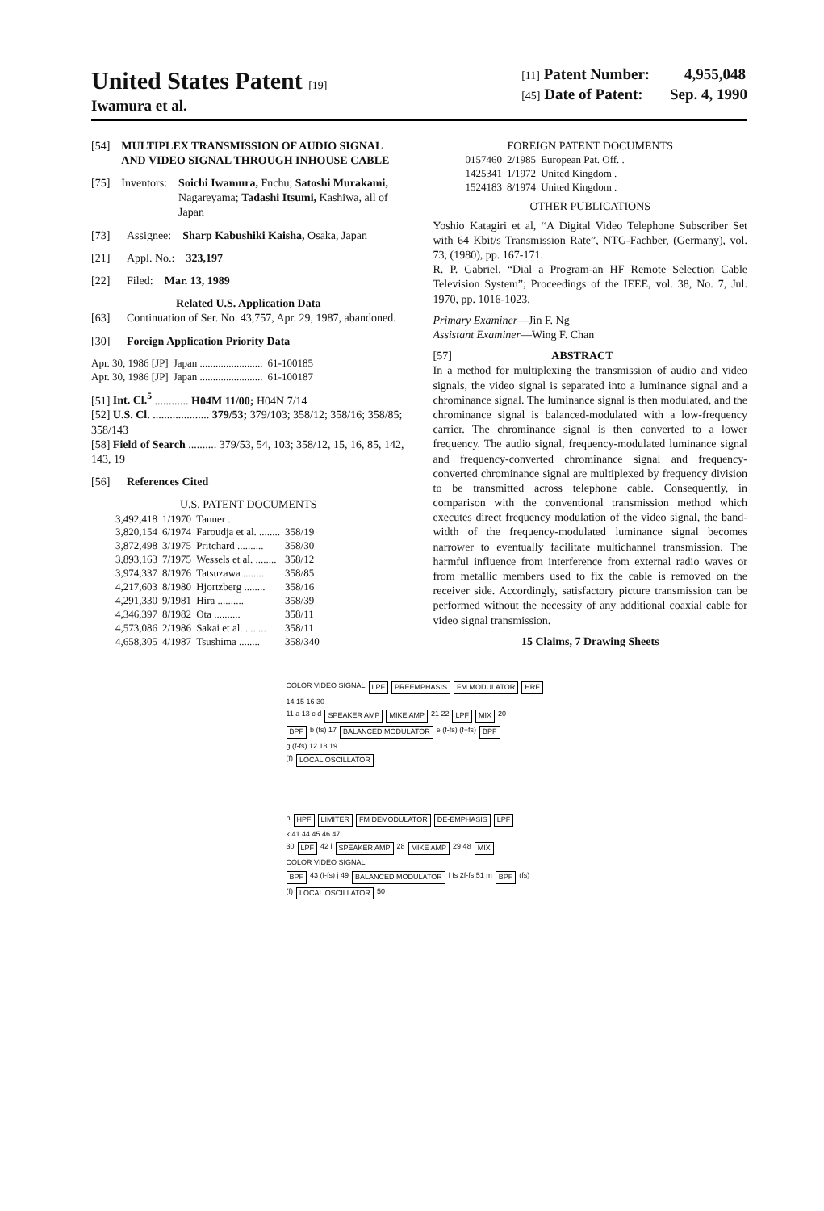United States Patent [19]
Iwamura et al.
[11] Patent Number: 4,955,048
[45] Date of Patent: Sep. 4, 1990
[54] MULTIPLEX TRANSMISSION OF AUDIO SIGNAL AND VIDEO SIGNAL THROUGH INHOUSE CABLE
[75] Inventors: Soichi Iwamura, Fuchu; Satoshi Murakami, Nagareyama; Tadashi Itsumi, Kashiwa, all of Japan
[73] Assignee: Sharp Kabushiki Kaisha, Osaka, Japan
[21] Appl. No.: 323,197
[22] Filed: Mar. 13, 1989
Related U.S. Application Data
[63] Continuation of Ser. No. 43,757, Apr. 29, 1987, abandoned.
[30] Foreign Application Priority Data
| Apr. 30, 1986 [JP] | Japan ........................ | 61-100185 |
| Apr. 30, 1986 [JP] | Japan ........................ | 61-100187 |
[51] Int. Cl.<sup>5</sup> ............ H04M 11/00; H04N 7/14
[52] U.S. Cl. .................... 379/53; 379/103; 358/12; 358/16; 358/85; 358/143
[58] Field of Search .......... 379/53, 54, 103; 358/12, 15, 16, 85, 142, 143, 19
[56] References Cited
U.S. PATENT DOCUMENTS
| 3,492,418 | 1/1970 | Tanner . | |
| 3,820,154 | 6/1974 | Faroudja et al. ........ | 358/19 |
| 3,872,498 | 3/1975 | Pritchard .......... | 358/30 |
| 3,893,163 | 7/1975 | Wessels et al. ........ | 358/12 |
| 3,974,337 | 8/1976 | Tatsuzawa ........ | 358/85 |
| 4,217,603 | 8/1980 | Hjortzberg ........ | 358/16 |
| 4,291,330 | 9/1981 | Hira .......... | 358/39 |
| 4,346,397 | 8/1982 | Ota .......... | 358/11 |
| 4,573,086 | 2/1986 | Sakai et al. ........ | 358/11 |
| 4,658,305 | 4/1987 | Tsushima ........ | 358/340 |
FOREIGN PATENT DOCUMENTS
| 0157460 | 2/1985 | European Pat. Off. . |
| 1425341 | 1/1972 | United Kingdom . |
| 1524183 | 8/1974 | United Kingdom . |
OTHER PUBLICATIONS
Yoshio Katagiri et al, “A Digital Video Telephone Subscriber Set with 64 Kbit/s Transmission Rate”, NTG-Fachber, (Germany), vol. 73, (1980), pp. 167-171.
R. P. Gabriel, “Dial a Program-an HF Remote Selection Cable Television System”; Proceedings of the IEEE, vol. 38, No. 7, Jul. 1970, pp. 1016-1023.
Primary Examiner—Jin F. Ng
Assistant Examiner—Wing F. Chan
[57] ABSTRACT
In a method for multiplexing the transmission of audio and video signals, the video signal is separated into a luminance signal and a chrominance signal. The luminance signal is then modulated, and the chrominance signal is balanced-modulated with a low-frequency carrier. The chrominance signal is then converted to a lower frequency. The audio signal, frequency-modulated luminance signal and frequency-converted chrominance signal and frequency-converted chrominance signal are multiplexed by frequency division to be transmitted across telephone cable. Consequently, in comparison with the conventional transmission method which executes direct frequency modulation of the video signal, the band-width of the frequency-modulated luminance signal becomes narrower to eventually facilitate multichannel transmission. The harmful influence from interference from external radio waves or from metallic members used to fix the cable is removed on the receiver side. Accordingly, satisfactory picture transmission can be performed without the necessity of any additional coaxial cable for video signal transmission.
15 Claims, 7 Drawing Sheets
COLOR VIDEO SIGNAL LPF PREEMPHASIS FM MODULATOR HRF 14 15 16 30
11 a 13 c d SPEAKER AMP MIKE AMP 21 22 LPF MIX 20
BPF b (fs) 17 BALANCED MODULATOR e (f-fs) (f+fs) BPF g (f-fs) 12 18 19
(f) LOCAL OSCILLATOR
h HPF LIMITER FM DEMODULATOR DE-EMPHASIS LPF k 41 44 45 46 47
30 LPF 42 i SPEAKER AMP 28 MIKE AMP 29 48 MIX COLOR VIDEO SIGNAL
BPF 43 (f-fs) j 49 BALANCED MODULATOR l fs 2f-fs 51 m BPF (fs)
(f) LOCAL OSCILLATOR 50